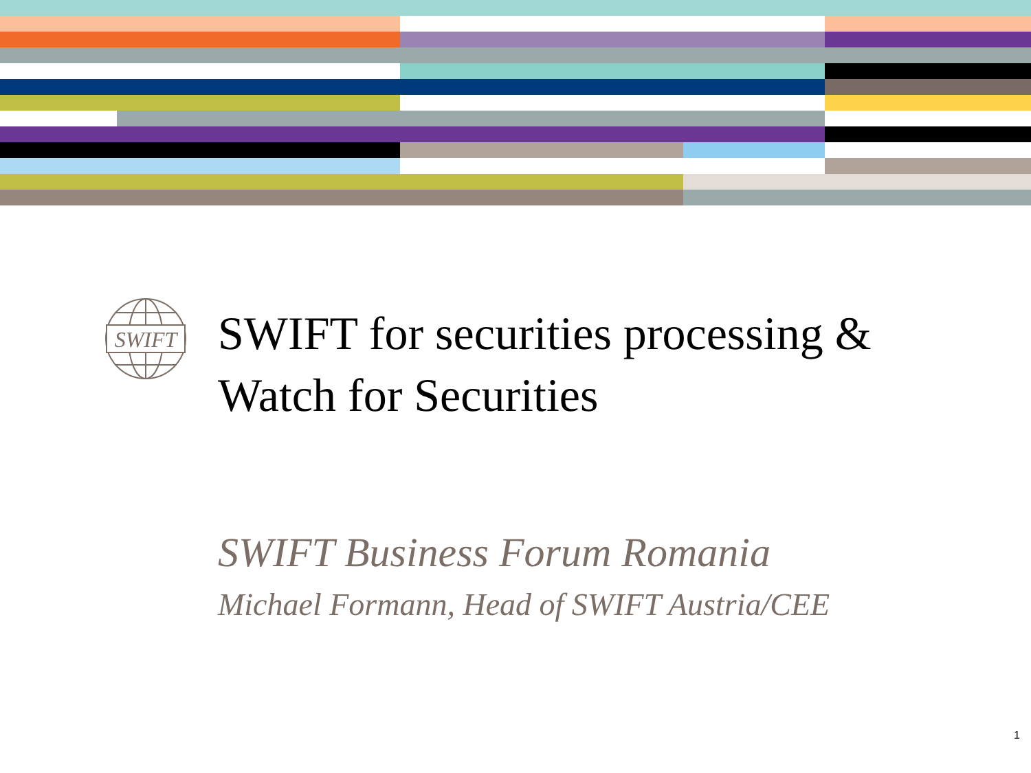SWIFT
SWIFT for securities processing &
Watch for Securities
SWIFT Business Forum Romania
Michael Formann, Head of SWIFT Austria/CEE
1